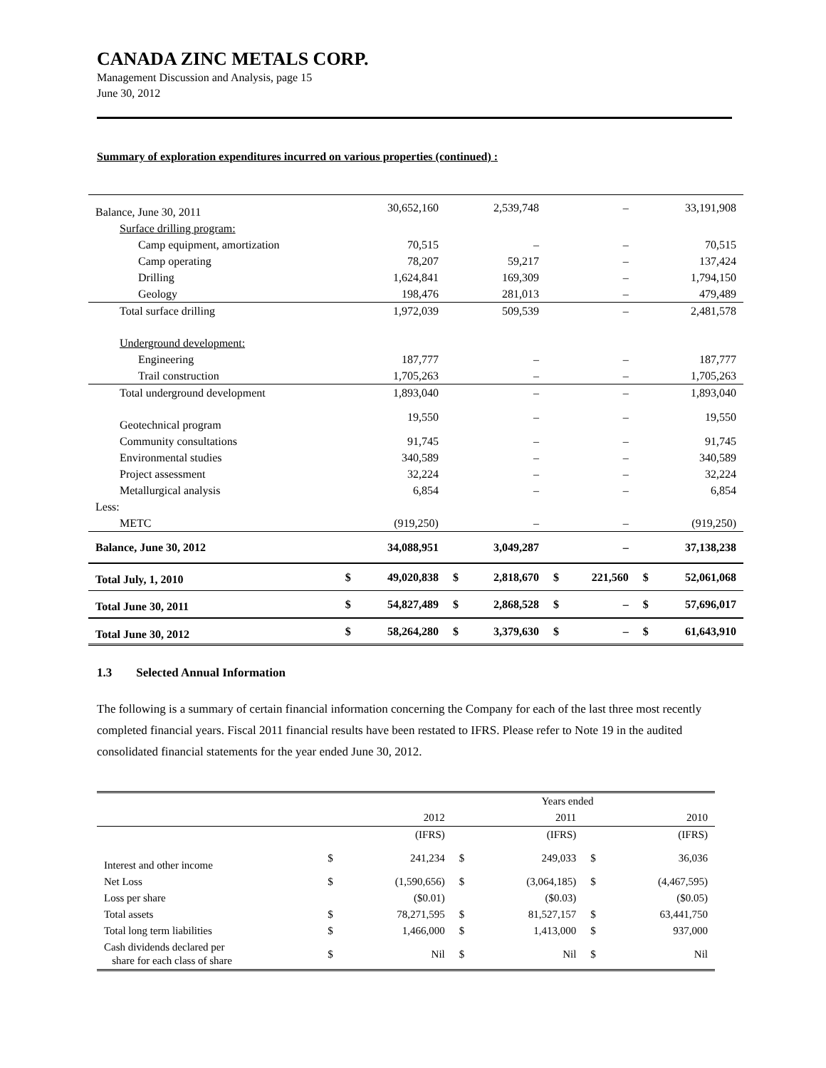CANADA ZINC METALS CORP.
Management Discussion and Analysis, page 15
June 30, 2012
Summary of exploration expenditures incurred on various properties (continued) :
| Balance, June 30, 2011 | | 30,652,160 | | 2,539,748 | | – | | 33,191,908 |
| Surface drilling program: | | | | | | | | |
| Camp equipment, amortization | | 70,515 | | – | | – | | 70,515 |
| Camp operating | | 78,207 | | 59,217 | | – | | 137,424 |
| Drilling | | 1,624,841 | | 169,309 | | – | | 1,794,150 |
| Geology | | 198,476 | | 281,013 | | – | | 479,489 |
| Total surface drilling | | 1,972,039 | | 509,539 | | – | | 2,481,578 |
| Underground development: | | | | | | | | |
| Engineering | | 187,777 | | – | | – | | 187,777 |
| Trail construction | | 1,705,263 | | – | | – | | 1,705,263 |
| Total underground development | | 1,893,040 | | – | | – | | 1,893,040 |
| Geotechnical program | | 19,550 | | – | | – | | 19,550 |
| Community consultations | | 91,745 | | – | | – | | 91,745 |
| Environmental studies | | 340,589 | | – | | – | | 340,589 |
| Project assessment | | 32,224 | | – | | – | | 32,224 |
| Metallurgical analysis | | 6,854 | | – | | – | | 6,854 |
| Less: | | | | | | | | |
| METC | | (919,250) | | – | | – | | (919,250) |
| Balance, June 30, 2012 | | 34,088,951 | | 3,049,287 | | – | | 37,138,238 |
| Total July, 1, 2010 | $ | 49,020,838 | $ | 2,818,670 | $ | 221,560 | $ | 52,061,068 |
| Total June 30, 2011 | $ | 54,827,489 | $ | 2,868,528 | $ | – | $ | 57,696,017 |
| Total June 30, 2012 | $ | 58,264,280 | $ | 3,379,630 | $ | – | $ | 61,643,910 |
1.3 Selected Annual Information
The following is a summary of certain financial information concerning the Company for each of the last three most recently completed financial years. Fiscal 2011 financial results have been restated to IFRS. Please refer to Note 19 in the audited consolidated financial statements for the year ended June 30, 2012.
| | Years ended | | | | | |
| | | 2012 | | 2011 | | 2010 |
| | | (IFRS) | | (IFRS) | | (IFRS) |
| Interest and other income | $ | 241,234 | $ | 249,033 | $ | 36,036 |
| Net Loss | $ | (1,590,656) | $ | (3,064,185) | $ | (4,467,595) |
| Loss per share | | ($0.01) | | ($0.03) | | ($0.05) |
| Total assets | $ | 78,271,595 | $ | 81,527,157 | $ | 63,441,750 |
| Total long term liabilities | $ | 1,466,000 | $ | 1,413,000 | $ | 937,000 |
| Cash dividends declared per share for each class of share | $ | Nil | $ | Nil | $ | Nil |